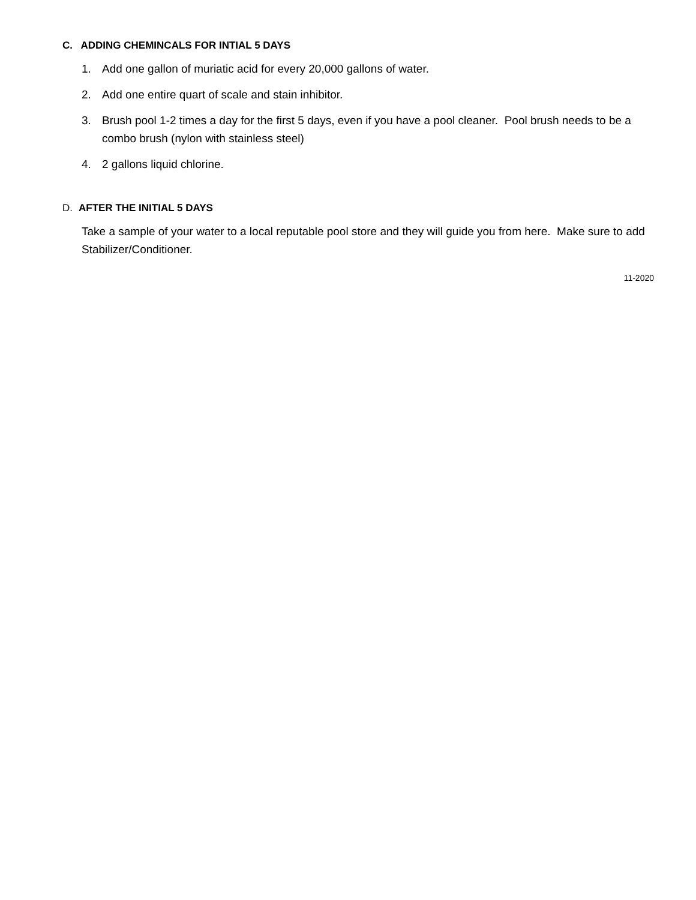C. ADDING CHEMINCALS FOR INTIAL 5 DAYS
1. Add one gallon of muriatic acid for every 20,000 gallons of water.
2. Add one entire quart of scale and stain inhibitor.
3. Brush pool 1-2 times a day for the first 5 days, even if you have a pool cleaner. Pool brush needs to be a combo brush (nylon with stainless steel)
4. 2 gallons liquid chlorine.
D. AFTER THE INITIAL 5 DAYS
Take a sample of your water to a local reputable pool store and they will guide you from here. Make sure to add Stabilizer/Conditioner.
11-2020